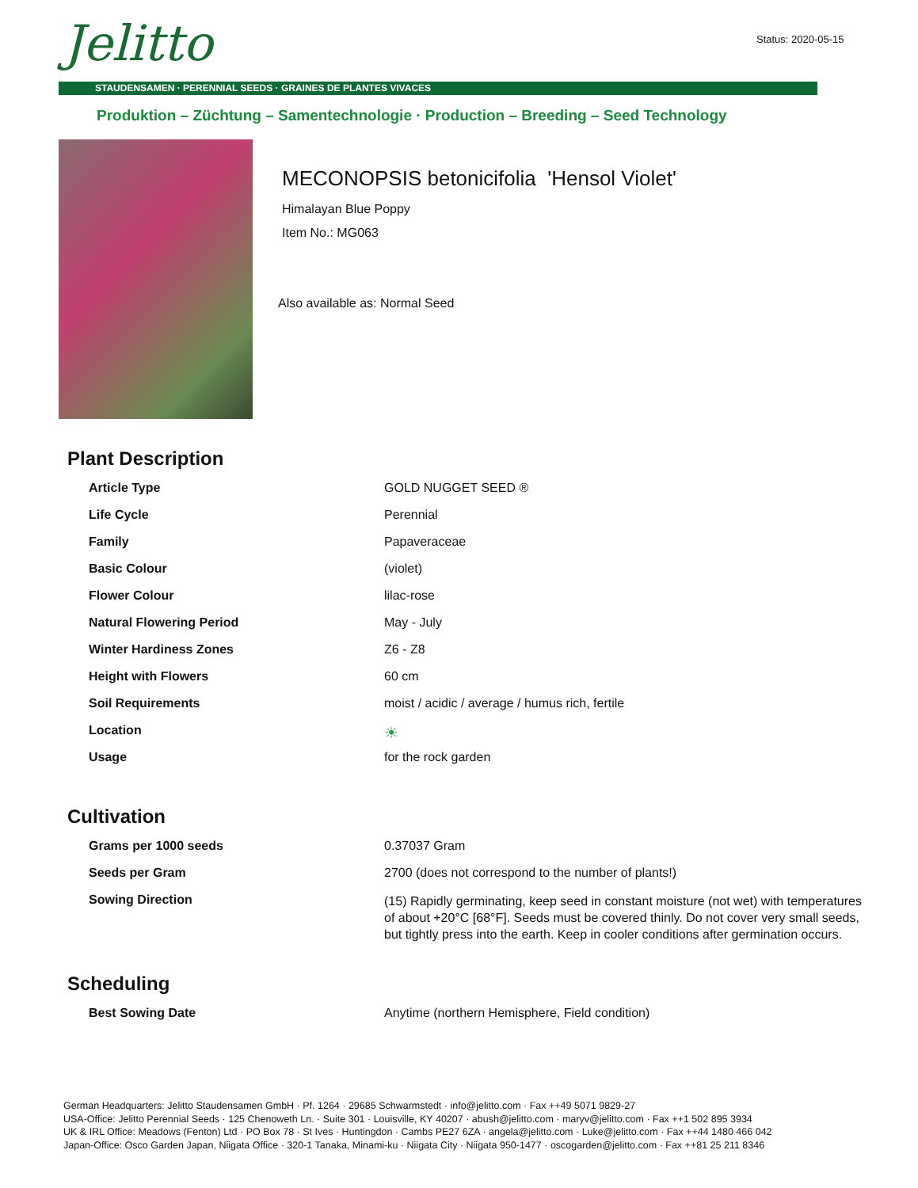Jelitto Status: 2020-05-15
STAUDENSAMEN · PERENNIAL SEEDS · GRAINES DE PLANTES VIVACES
Produktion – Züchtung – Samentechnologie · Production – Breeding – Seed Technology
MECONOPSIS betonicifolia 'Hensol Violet'
Himalayan Blue Poppy
Item No.: MG063
Also available as: Normal Seed
Plant Description
| Article Type | GOLD NUGGET SEED ® |
| Life Cycle | Perennial |
| Family | Papaveraceae |
| Basic Colour | (violet) |
| Flower Colour | lilac-rose |
| Natural Flowering Period | May - July |
| Winter Hardiness Zones | Z6 - Z8 |
| Height with Flowers | 60 cm |
| Soil Requirements | moist / acidic / average / humus rich, fertile |
| Location | ☀ |
| Usage | for the rock garden |
Cultivation
| Grams per 1000 seeds | 0.37037 Gram |
| Seeds per Gram | 2700 (does not correspond to the number of plants!) |
| Sowing Direction | (15) Rapidly germinating, keep seed in constant moisture (not wet) with temperatures of about +20°C [68°F]. Seeds must be covered thinly. Do not cover very small seeds, but tightly press into the earth. Keep in cooler conditions after germination occurs. |
Scheduling
| Best Sowing Date | Anytime (northern Hemisphere, Field condition) |
German Headquarters: Jelitto Staudensamen GmbH · Pf. 1264 · 29685 Schwarmstedt · info@jelitto.com · Fax ++49 5071 9829-27
USA-Office: Jelitto Perennial Seeds · 125 Chenoweth Ln. · Suite 301 · Louisville, KY 40207 · abush@jelitto.com · maryv@jelitto.com · Fax ++1 502 895 3934
UK & IRL Office: Meadows (Fenton) Ltd · PO Box 78 · St Ives · Huntingdon · Cambs PE27 6ZA · angela@jelitto.com · Luke@jelitto.com · Fax ++44 1480 466 042
Japan-Office: Osco Garden Japan, Niigata Office · 320-1 Tanaka, Minami-ku · Niigata City · Niigata 950-1477 · oscogarden@jelitto.com · Fax ++81 25 211 8346